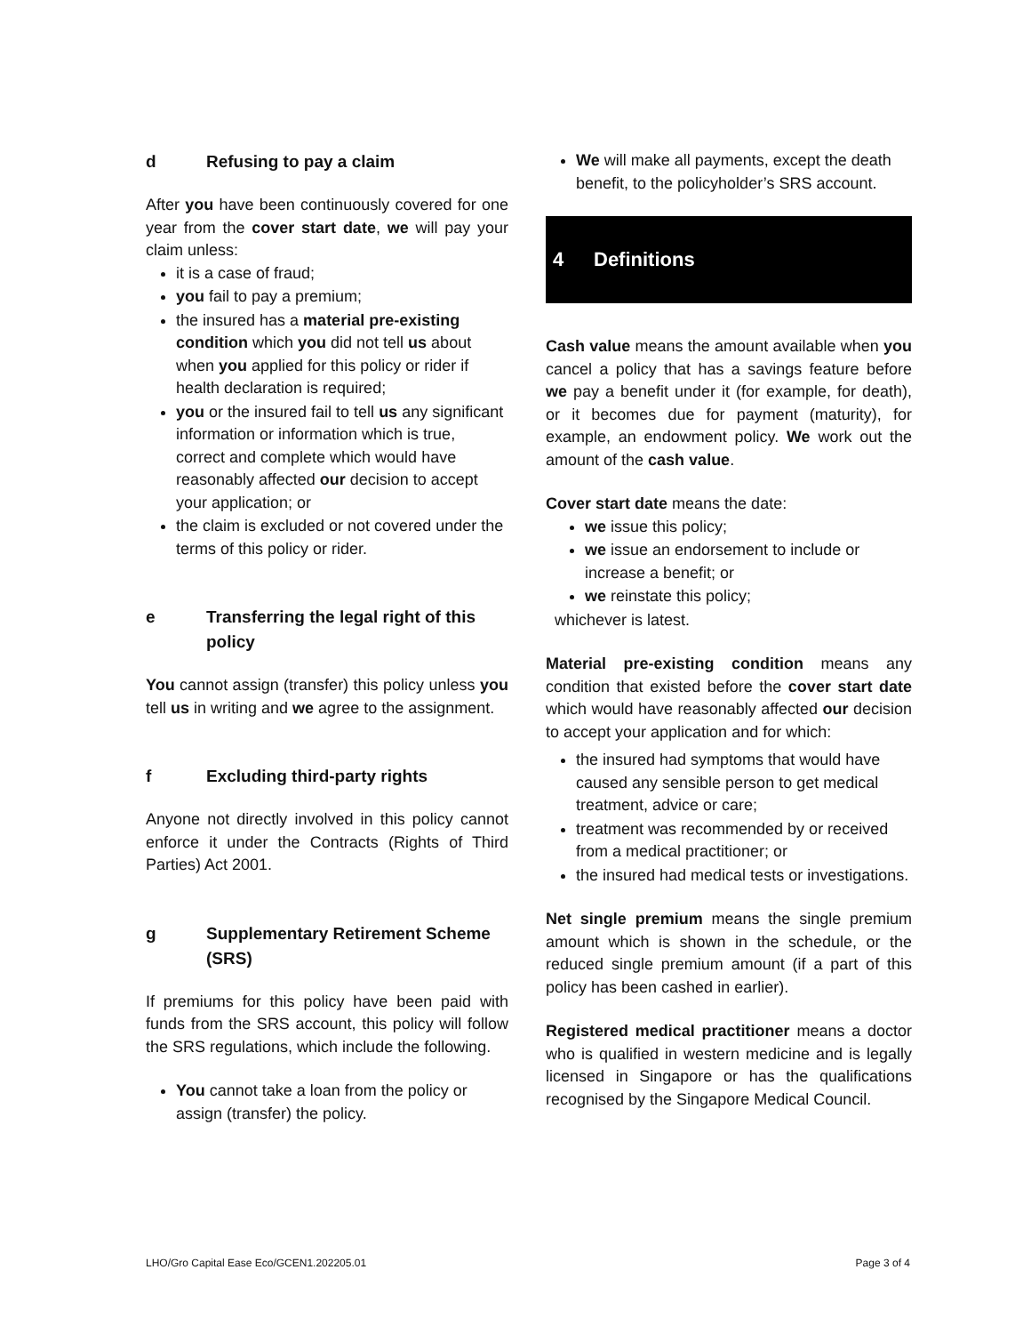d Refusing to pay a claim
After you have been continuously covered for one year from the cover start date, we will pay your claim unless:
it is a case of fraud;
you fail to pay a premium;
the insured has a material pre-existing condition which you did not tell us about when you applied for this policy or rider if health declaration is required;
you or the insured fail to tell us any significant information or information which is true, correct and complete which would have reasonably affected our decision to accept your application; or
the claim is excluded or not covered under the terms of this policy or rider.
e Transferring the legal right of this policy
You cannot assign (transfer) this policy unless you tell us in writing and we agree to the assignment.
f Excluding third-party rights
Anyone not directly involved in this policy cannot enforce it under the Contracts (Rights of Third Parties) Act 2001.
g Supplementary Retirement Scheme (SRS)
If premiums for this policy have been paid with funds from the SRS account, this policy will follow the SRS regulations, which include the following.
You cannot take a loan from the policy or assign (transfer) the policy.
We will make all payments, except the death benefit, to the policyholder’s SRS account.
4 Definitions
Cash value means the amount available when you cancel a policy that has a savings feature before we pay a benefit under it (for example, for death), or it becomes due for payment (maturity), for example, an endowment policy. We work out the amount of the cash value.
Cover start date means the date:
we issue this policy;
we issue an endorsement to include or increase a benefit; or
we reinstate this policy;
whichever is latest.
Material pre-existing condition means any condition that existed before the cover start date which would have reasonably affected our decision to accept your application and for which:
the insured had symptoms that would have caused any sensible person to get medical treatment, advice or care;
treatment was recommended by or received from a medical practitioner; or
the insured had medical tests or investigations.
Net single premium means the single premium amount which is shown in the schedule, or the reduced single premium amount (if a part of this policy has been cashed in earlier).
Registered medical practitioner means a doctor who is qualified in western medicine and is legally licensed in Singapore or has the qualifications recognised by the Singapore Medical Council.
LHO/Gro Capital Ease Eco/GCEN1.202205.01 Page 3 of 4